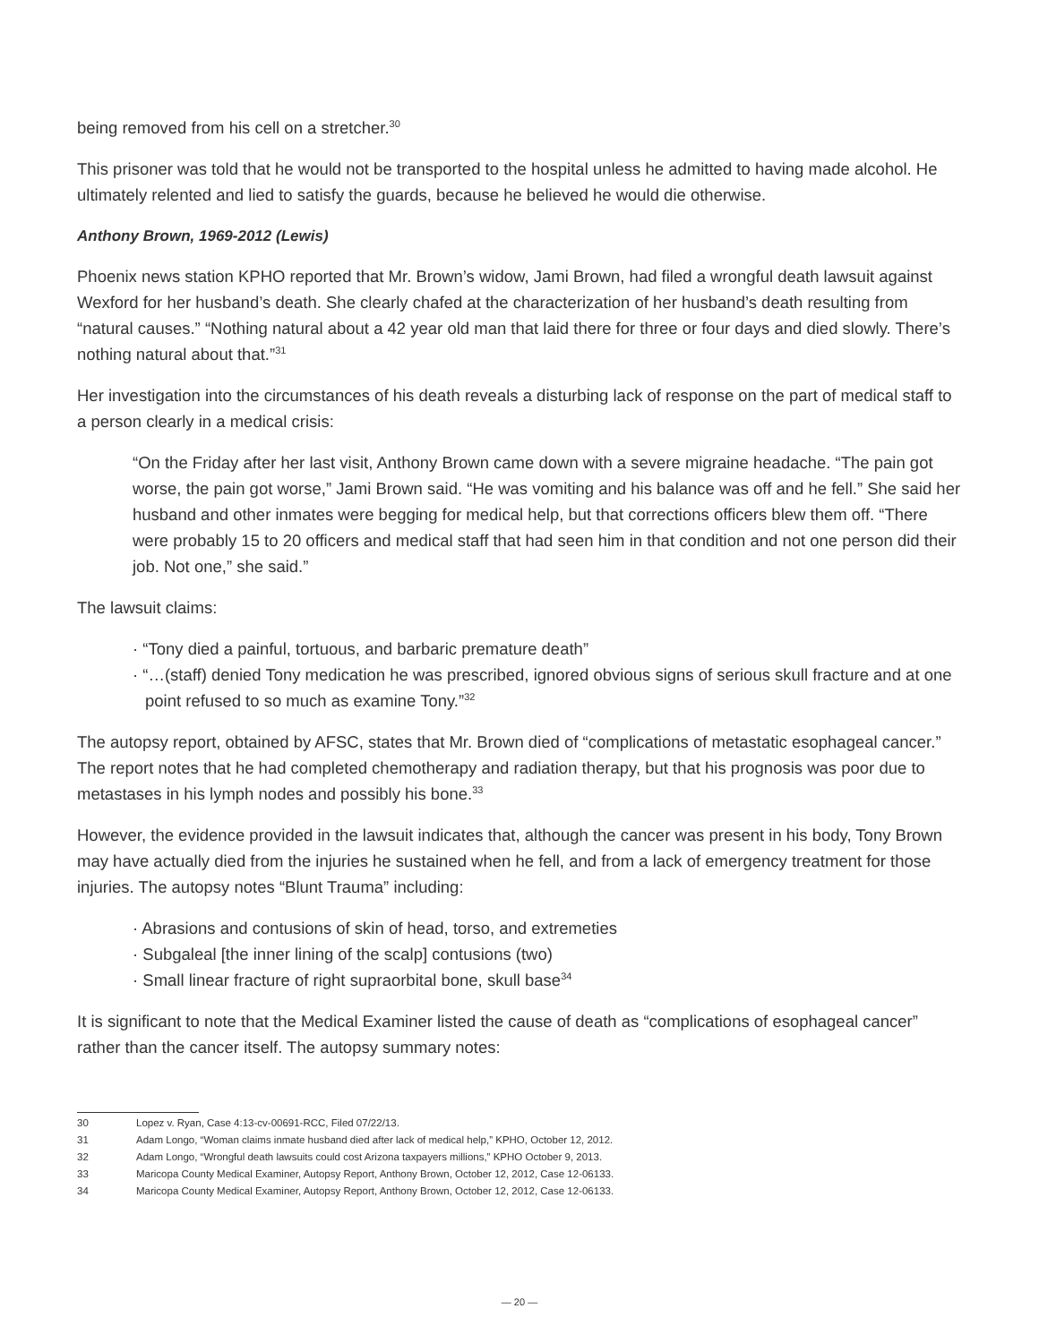being removed from his cell on a stretcher.<sup>30</sup>
This prisoner was told that he would not be transported to the hospital unless he admitted to having made alcohol. He ultimately relented and lied to satisfy the guards, because he believed he would die otherwise.
Anthony Brown, 1969-2012 (Lewis)
Phoenix news station KPHO reported that Mr. Brown’s widow, Jami Brown, had filed a wrongful death lawsuit against Wexford for her husband’s death. She clearly chafed at the characterization of her husband’s death resulting from “natural causes.” “Nothing natural about a 42 year old man that laid there for three or four days and died slowly. There’s nothing natural about that.”<sup>31</sup>
Her investigation into the circumstances of his death reveals a disturbing lack of response on the part of medical staff to a person clearly in a medical crisis:
“On the Friday after her last visit, Anthony Brown came down with a severe migraine headache. “The pain got worse, the pain got worse,” Jami Brown said. “He was vomiting and his balance was off and he fell.” She said her husband and other inmates were begging for medical help, but that corrections officers blew them off. “There were probably 15 to 20 officers and medical staff that had seen him in that condition and not one person did their job. Not one,” she said.”
The lawsuit claims:
· “Tony died a painful, tortuous, and barbaric premature death”
· “…(staff) denied Tony medication he was prescribed, ignored obvious signs of serious skull fracture and at one point refused to so much as examine Tony.”<sup>32</sup>
The autopsy report, obtained by AFSC, states that Mr. Brown died of “complications of metastatic esophageal cancer.” The report notes that he had completed chemotherapy and radiation therapy, but that his prognosis was poor due to metastases in his lymph nodes and possibly his bone.<sup>33</sup>
However, the evidence provided in the lawsuit indicates that, although the cancer was present in his body, Tony Brown may have actually died from the injuries he sustained when he fell, and from a lack of emergency treatment for those injuries. The autopsy notes “Blunt Trauma” including:
· Abrasions and contusions of skin of head, torso, and extremeties
· Subgaleal [the inner lining of the scalp] contusions (two)
· Small linear fracture of right supraorbital bone, skull base<sup>34</sup>
It is significant to note that the Medical Examiner listed the cause of death as “complications of esophageal cancer” rather than the cancer itself. The autopsy summary notes:
30 Lopez v. Ryan, Case 4:13-cv-00691-RCC, Filed 07/22/13.
31 Adam Longo, “Woman claims inmate husband died after lack of medical help,” KPHO, October 12, 2012.
32 Adam Longo, “Wrongful death lawsuits could cost Arizona taxpayers millions,” KPHO October 9, 2013.
33 Maricopa County Medical Examiner, Autopsy Report, Anthony Brown, October 12, 2012, Case 12-06133.
34 Maricopa County Medical Examiner, Autopsy Report, Anthony Brown, October 12, 2012, Case 12-06133.
— 20 —